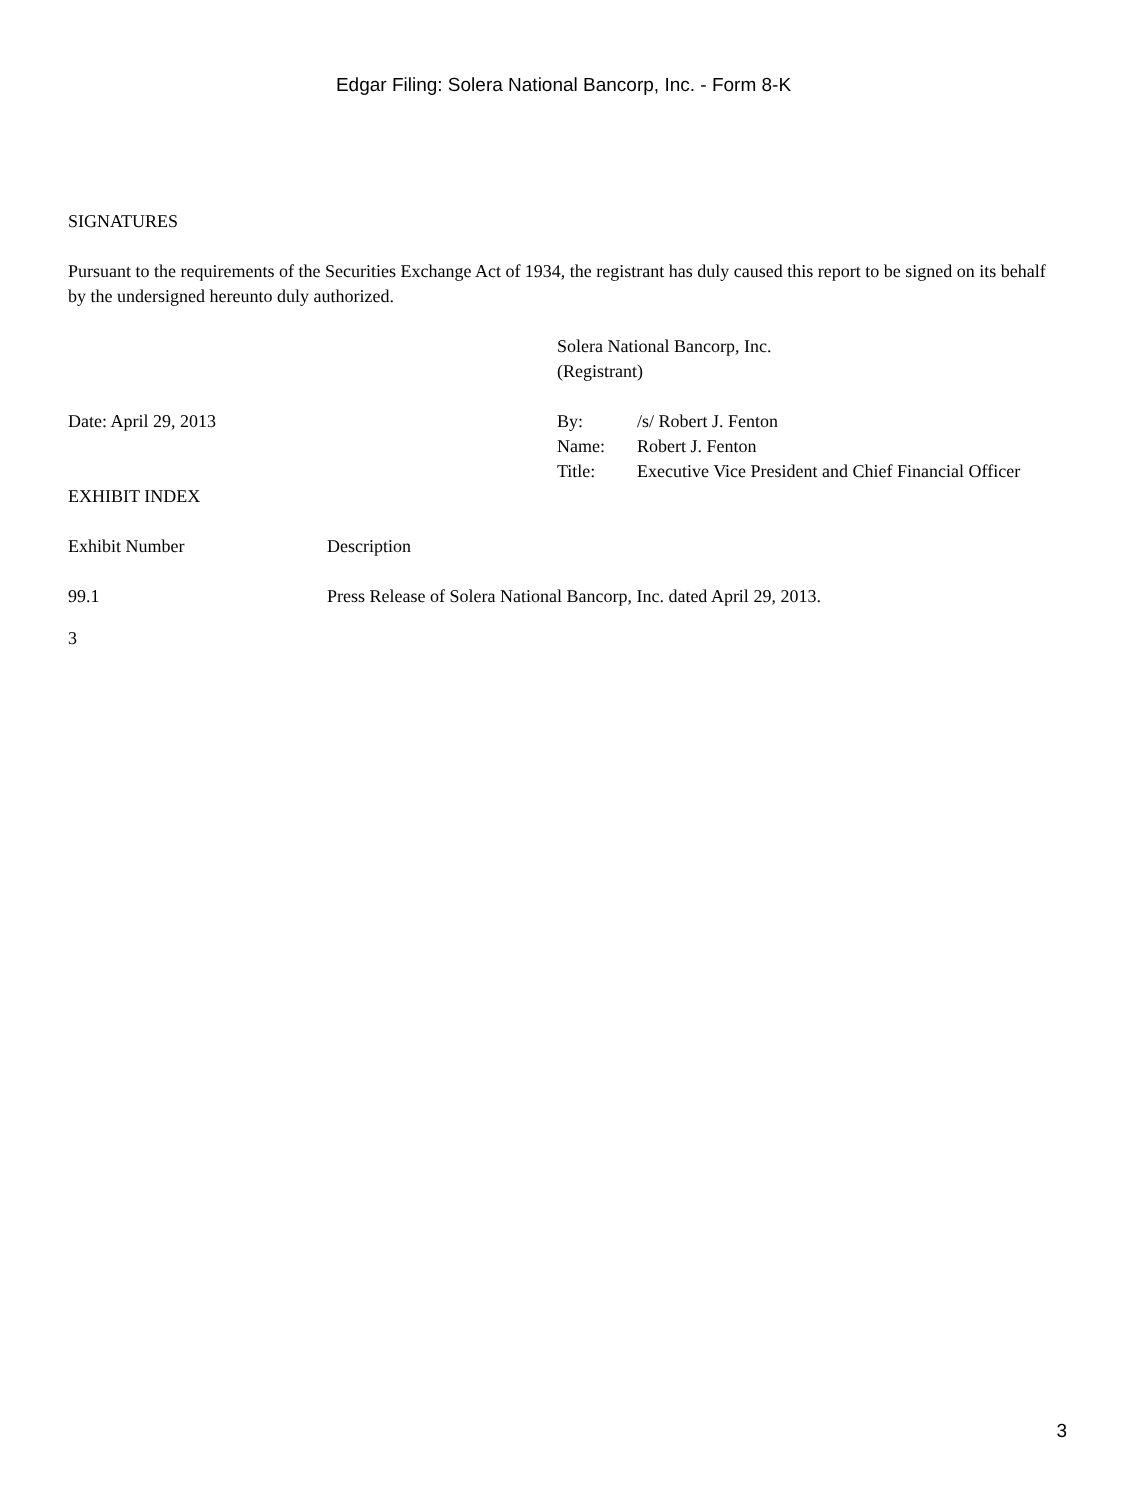Edgar Filing: Solera National Bancorp, Inc. - Form 8-K
SIGNATURES
Pursuant to the requirements of the Securities Exchange Act of 1934, the registrant has duly caused this report to be signed on its behalf by the undersigned hereunto duly authorized.
| | Solera National Bancorp, Inc. (Registrant) | |
| Date: April 29, 2013 | By: | /s/ Robert J. Fenton |
| | Name: | Robert J. Fenton |
| | Title: | Executive Vice President and Chief Financial Officer |
EXHIBIT INDEX
| Exhibit Number | Description |
| 99.1 | Press Release of Solera National Bancorp, Inc. dated April 29, 2013. |
3
3